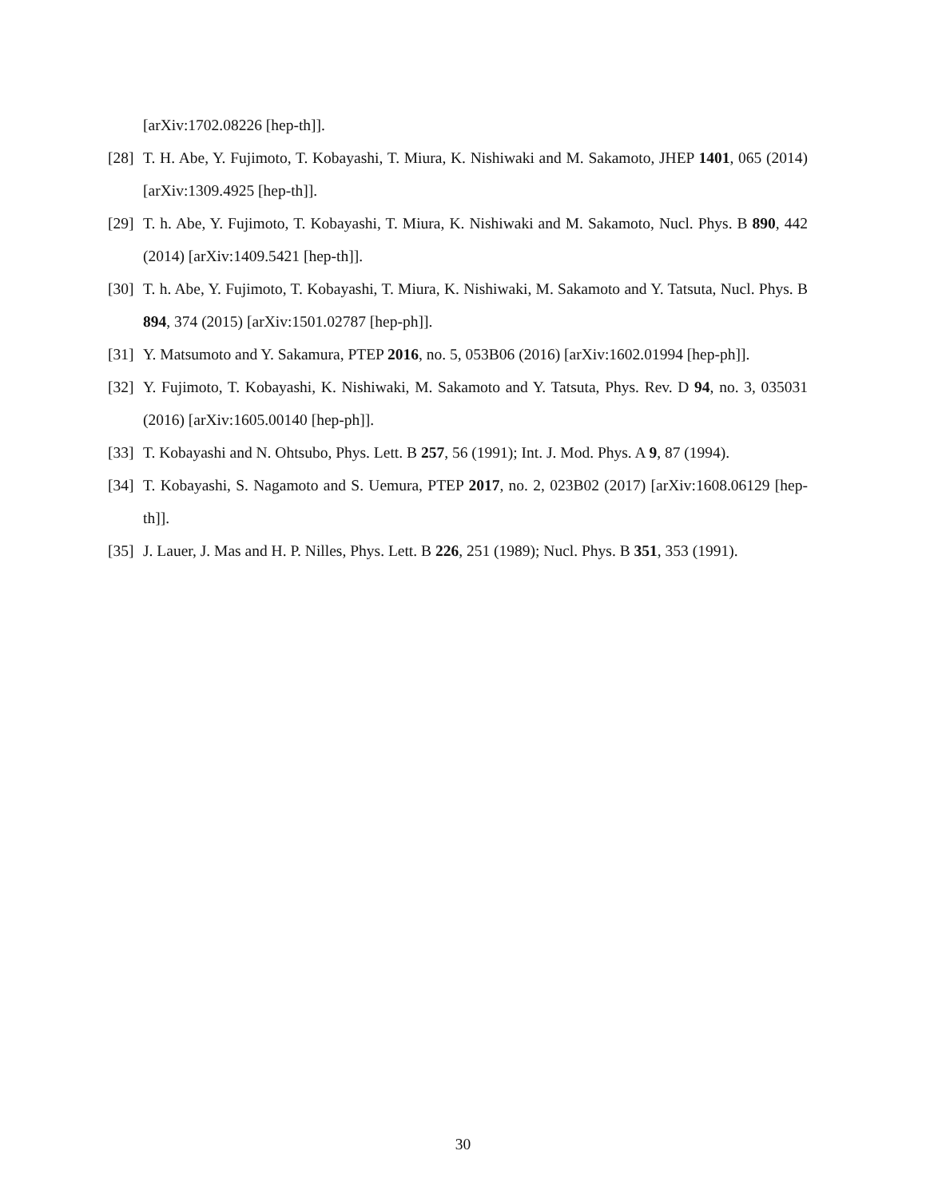[arXiv:1702.08226 [hep-th]].
[28] T. H. Abe, Y. Fujimoto, T. Kobayashi, T. Miura, K. Nishiwaki and M. Sakamoto, JHEP 1401, 065 (2014) [arXiv:1309.4925 [hep-th]].
[29] T. h. Abe, Y. Fujimoto, T. Kobayashi, T. Miura, K. Nishiwaki and M. Sakamoto, Nucl. Phys. B 890, 442 (2014) [arXiv:1409.5421 [hep-th]].
[30] T. h. Abe, Y. Fujimoto, T. Kobayashi, T. Miura, K. Nishiwaki, M. Sakamoto and Y. Tatsuta, Nucl. Phys. B 894, 374 (2015) [arXiv:1501.02787 [hep-ph]].
[31] Y. Matsumoto and Y. Sakamura, PTEP 2016, no. 5, 053B06 (2016) [arXiv:1602.01994 [hep-ph]].
[32] Y. Fujimoto, T. Kobayashi, K. Nishiwaki, M. Sakamoto and Y. Tatsuta, Phys. Rev. D 94, no. 3, 035031 (2016) [arXiv:1605.00140 [hep-ph]].
[33] T. Kobayashi and N. Ohtsubo, Phys. Lett. B 257, 56 (1991); Int. J. Mod. Phys. A 9, 87 (1994).
[34] T. Kobayashi, S. Nagamoto and S. Uemura, PTEP 2017, no. 2, 023B02 (2017) [arXiv:1608.06129 [hep-th]].
[35] J. Lauer, J. Mas and H. P. Nilles, Phys. Lett. B 226, 251 (1989); Nucl. Phys. B 351, 353 (1991).
30